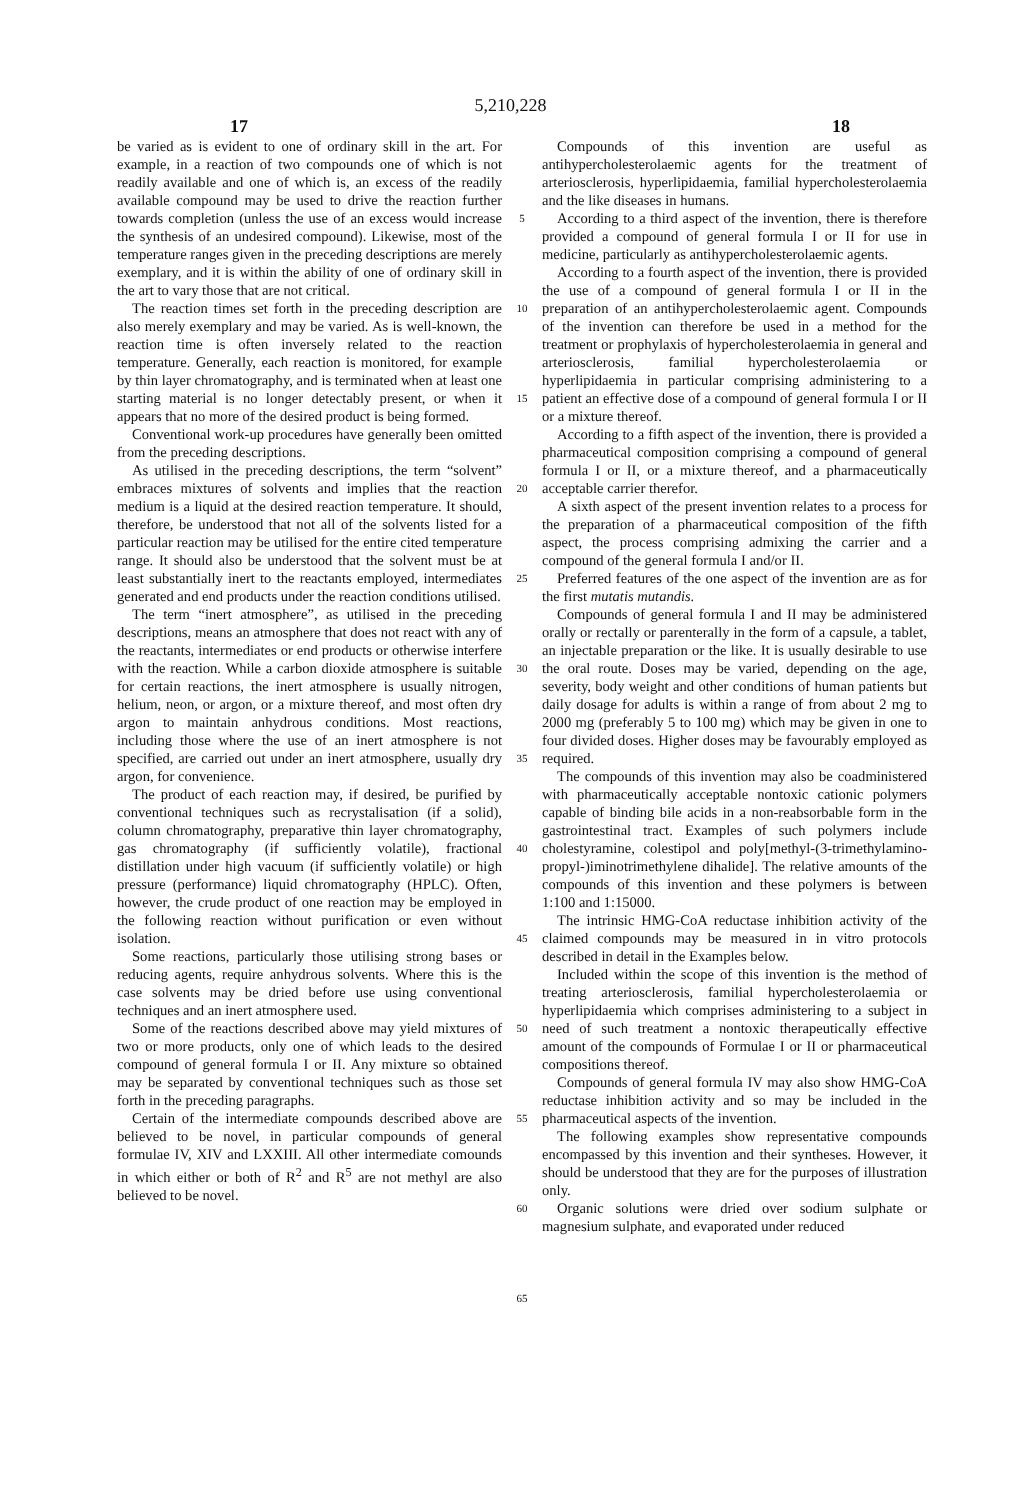5,210,228
17 18
be varied as is evident to one of ordinary skill in the art. For example, in a reaction of two compounds one of which is not readily available and one of which is, an excess of the readily available compound may be used to drive the reaction further towards completion (unless the use of an excess would increase the synthesis of an undesired compound). Likewise, most of the temperature ranges given in the preceding descriptions are merely exemplary, and it is within the ability of one of ordinary skill in the art to vary those that are not critical.
The reaction times set forth in the preceding description are also merely exemplary and may be varied. As is well-known, the reaction time is often inversely related to the reaction temperature. Generally, each reaction is monitored, for example by thin layer chromatography, and is terminated when at least one starting material is no longer detectably present, or when it appears that no more of the desired product is being formed.
Conventional work-up procedures have generally been omitted from the preceding descriptions.
As utilised in the preceding descriptions, the term “solvent” embraces mixtures of solvents and implies that the reaction medium is a liquid at the desired reaction temperature. It should, therefore, be understood that not all of the solvents listed for a particular reaction may be utilised for the entire cited temperature range. It should also be understood that the solvent must be at least substantially inert to the reactants employed, intermediates generated and end products under the reaction conditions utilised.
The term “inert atmosphere”, as utilised in the preceding descriptions, means an atmosphere that does not react with any of the reactants, intermediates or end products or otherwise interfere with the reaction. While a carbon dioxide atmosphere is suitable for certain reactions, the inert atmosphere is usually nitrogen, helium, neon, or argon, or a mixture thereof, and most often dry argon to maintain anhydrous conditions. Most reactions, including those where the use of an inert atmosphere is not specified, are carried out under an inert atmosphere, usually dry argon, for convenience.
The product of each reaction may, if desired, be purified by conventional techniques such as recrystalisation (if a solid), column chromatography, preparative thin layer chromatography, gas chromatography (if sufficiently volatile), fractional distillation under high vacuum (if sufficiently volatile) or high pressure (performance) liquid chromatography (HPLC). Often, however, the crude product of one reaction may be employed in the following reaction without purification or even without isolation.
Some reactions, particularly those utilising strong bases or reducing agents, require anhydrous solvents. Where this is the case solvents may be dried before use using conventional techniques and an inert atmosphere used.
Some of the reactions described above may yield mixtures of two or more products, only one of which leads to the desired compound of general formula I or II. Any mixture so obtained may be separated by conventional techniques such as those set forth in the preceding paragraphs.
Certain of the intermediate compounds described above are believed to be novel, in particular compounds of general formulae IV, XIV and LXXIII. All other intermediate comounds in which either or both of R<sup>2</sup> and R<sup>5</sup> are not methyl are also believed to be novel.
5
10
15
20
25
30
35
40
45
50
55
60
65
Compounds of this invention are useful as antihypercholesterolaemic agents for the treatment of arteriosclerosis, hyperlipidaemia, familial hypercholesterolaemia and the like diseases in humans.
According to a third aspect of the invention, there is therefore provided a compound of general formula I or II for use in medicine, particularly as antihypercholesterolaemic agents.
According to a fourth aspect of the invention, there is provided the use of a compound of general formula I or II in the preparation of an antihypercholesterolaemic agent. Compounds of the invention can therefore be used in a method for the treatment or prophylaxis of hypercholesterolaemia in general and arteriosclerosis, familial hypercholesterolaemia or hyperlipidaemia in particular comprising administering to a patient an effective dose of a compound of general formula I or II or a mixture thereof.
According to a fifth aspect of the invention, there is provided a pharmaceutical composition comprising a compound of general formula I or II, or a mixture thereof, and a pharmaceutically acceptable carrier therefor.
A sixth aspect of the present invention relates to a process for the preparation of a pharmaceutical composition of the fifth aspect, the process comprising admixing the carrier and a compound of the general formula I and/or II.
Preferred features of the one aspect of the invention are as for the first mutatis mutandis.
Compounds of general formula I and II may be administered orally or rectally or parenterally in the form of a capsule, a tablet, an injectable preparation or the like. It is usually desirable to use the oral route. Doses may be varied, depending on the age, severity, body weight and other conditions of human patients but daily dosage for adults is within a range of from about 2 mg to 2000 mg (preferably 5 to 100 mg) which may be given in one to four divided doses. Higher doses may be favourably employed as required.
The compounds of this invention may also be coadministered with pharmaceutically acceptable nontoxic cationic polymers capable of binding bile acids in a non-reabsorbable form in the gastrointestinal tract. Examples of such polymers include cholestyramine, colestipol and poly[methyl-(3-trimethylamino-propyl-)iminotrimethylene dihalide]. The relative amounts of the compounds of this invention and these polymers is between 1:100 and 1:15000.
The intrinsic HMG-CoA reductase inhibition activity of the claimed compounds may be measured in in vitro protocols described in detail in the Examples below.
Included within the scope of this invention is the method of treating arteriosclerosis, familial hypercholesterolaemia or hyperlipidaemia which comprises administering to a subject in need of such treatment a nontoxic therapeutically effective amount of the compounds of Formulae I or II or pharmaceutical compositions thereof.
Compounds of general formula IV may also show HMG-CoA reductase inhibition activity and so may be included in the pharmaceutical aspects of the invention.
The following examples show representative compounds encompassed by this invention and their syntheses. However, it should be understood that they are for the purposes of illustration only.
Organic solutions were dried over sodium sulphate or magnesium sulphate, and evaporated under reduced